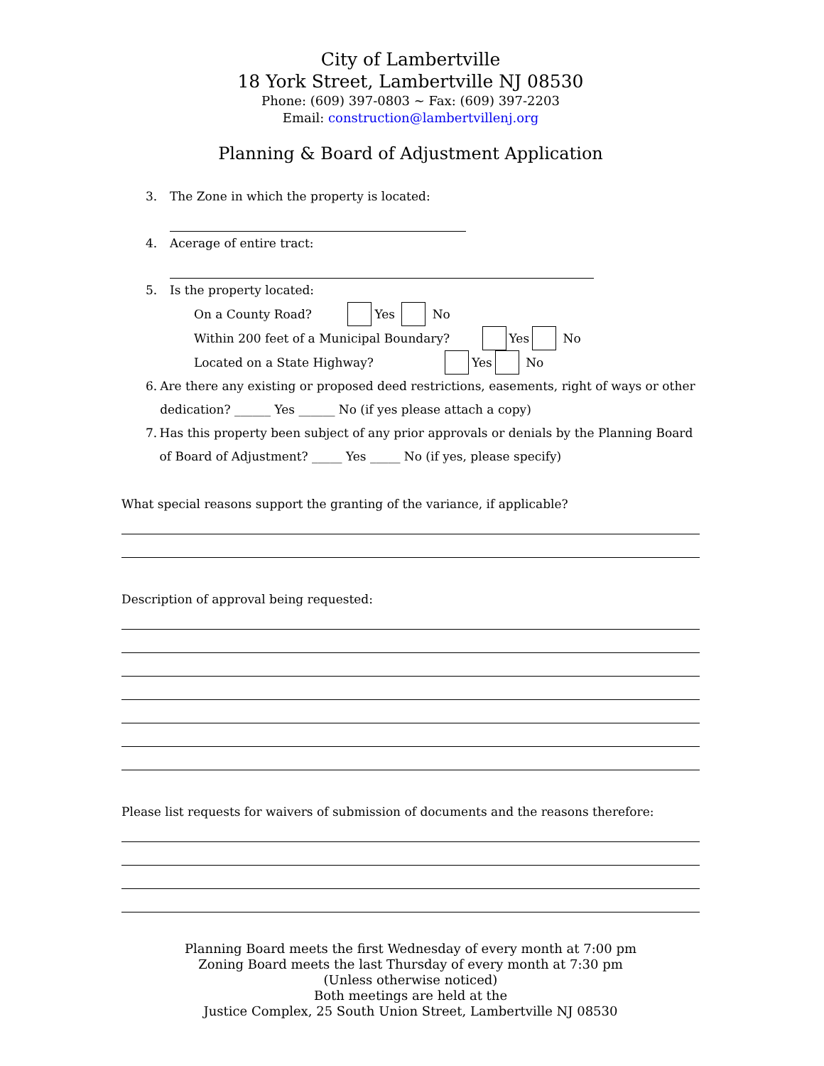City of Lambertville
18 York Street, Lambertville NJ 08530
Phone: (609) 397-0803 ~ Fax: (609) 397-2203
Email: construction@lambertvillenj.org
Planning & Board of Adjustment Application
3. The Zone in which the property is located:
4. Acerage of entire tract:
5. Is the property located:
On a County Road? Yes No
Within 200 feet of a Municipal Boundary? Yes No
Located on a State Highway? Yes No
6. Are there any existing or proposed deed restrictions, easements, right of ways or other dedication? ______ Yes ______ No (if yes please attach a copy)
7. Has this property been subject of any prior approvals or denials by the Planning Board of Board of Adjustment? _____ Yes _____ No (if yes, please specify)
What special reasons support the granting of the variance, if applicable?
Description of approval being requested:
Please list requests for waivers of submission of documents and the reasons therefore:
Planning Board meets the first Wednesday of every month at 7:00 pm
Zoning Board meets the last Thursday of every month at 7:30 pm
(Unless otherwise noticed)
Both meetings are held at the
Justice Complex, 25 South Union Street, Lambertville NJ 08530